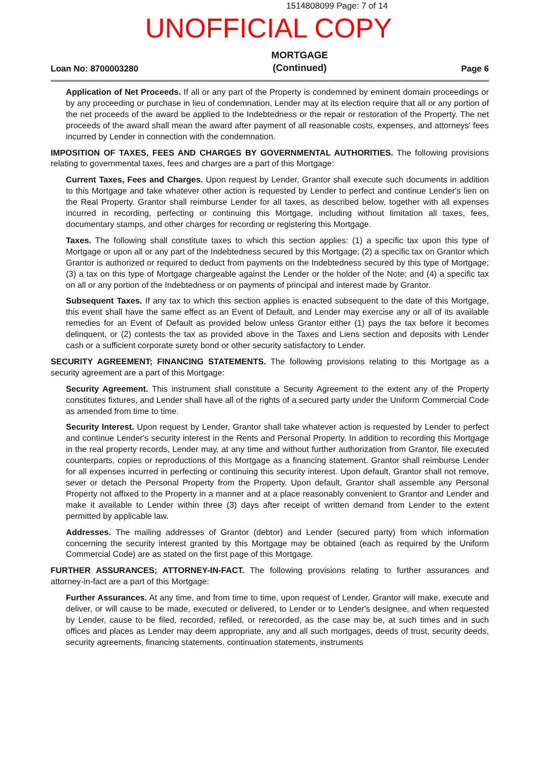1514808099 Page: 7 of 14
UNOFFICIAL COPY
Loan No: 8700003280 MORTGAGE
(Continued) Page 6
Application of Net Proceeds. If all or any part of the Property is condemned by eminent domain proceedings or by any proceeding or purchase in lieu of condemnation, Lender may at its election require that all or any portion of the net proceeds of the award be applied to the Indebtedness or the repair or restoration of the Property. The net proceeds of the award shall mean the award after payment of all reasonable costs, expenses, and attorneys' fees incurred by Lender in connection with the condemnation.
IMPOSITION OF TAXES, FEES AND CHARGES BY GOVERNMENTAL AUTHORITIES. The following provisions relating to governmental taxes, fees and charges are a part of this Mortgage:
Current Taxes, Fees and Charges. Upon request by Lender, Grantor shall execute such documents in addition to this Mortgage and take whatever other action is requested by Lender to perfect and continue Lender's lien on the Real Property. Grantor shall reimburse Lender for all taxes, as described below, together with all expenses incurred in recording, perfecting or continuing this Mortgage, including without limitation all taxes, fees, documentary stamps, and other charges for recording or registering this Mortgage.
Taxes. The following shall constitute taxes to which this section applies: (1) a specific tax upon this type of Mortgage or upon all or any part of the Indebtedness secured by this Mortgage; (2) a specific tax on Grantor which Grantor is authorized or required to deduct from payments on the Indebtedness secured by this type of Mortgage; (3) a tax on this type of Mortgage chargeable against the Lender or the holder of the Note; and (4) a specific tax on all or any portion of the Indebtedness or on payments of principal and interest made by Grantor.
Subsequent Taxes. If any tax to which this section applies is enacted subsequent to the date of this Mortgage, this event shall have the same effect as an Event of Default, and Lender may exercise any or all of its available remedies for an Event of Default as provided below unless Grantor either (1) pays the tax before it becomes delinquent, or (2) contests the tax as provided above in the Taxes and Liens section and deposits with Lender cash or a sufficient corporate surety bond or other security satisfactory to Lender.
SECURITY AGREEMENT; FINANCING STATEMENTS. The following provisions relating to this Mortgage as a security agreement are a part of this Mortgage:
Security Agreement. This instrument shall constitute a Security Agreement to the extent any of the Property constitutes fixtures, and Lender shall have all of the rights of a secured party under the Uniform Commercial Code as amended from time to time.
Security Interest. Upon request by Lender, Grantor shall take whatever action is requested by Lender to perfect and continue Lender's security interest in the Rents and Personal Property. In addition to recording this Mortgage in the real property records, Lender may, at any time and without further authorization from Grantor, file executed counterparts, copies or reproductions of this Mortgage as a financing statement. Grantor shall reimburse Lender for all expenses incurred in perfecting or continuing this security interest. Upon default, Grantor shall not remove, sever or detach the Personal Property from the Property. Upon default, Grantor shall assemble any Personal Property not affixed to the Property in a manner and at a place reasonably convenient to Grantor and Lender and make it available to Lender within three (3) days after receipt of written demand from Lender to the extent permitted by applicable law.
Addresses. The mailing addresses of Grantor (debtor) and Lender (secured party) from which information concerning the security interest granted by this Mortgage may be obtained (each as required by the Uniform Commercial Code) are as stated on the first page of this Mortgage.
FURTHER ASSURANCES; ATTORNEY-IN-FACT. The following provisions relating to further assurances and attorney-in-fact are a part of this Mortgage:
Further Assurances. At any time, and from time to time, upon request of Lender, Grantor will make, execute and deliver, or will cause to be made, executed or delivered, to Lender or to Lender's designee, and when requested by Lender, cause to be filed, recorded, refiled, or rerecorded, as the case may be, at such times and in such offices and places as Lender may deem appropriate, any and all such mortgages, deeds of trust, security deeds, security agreements, financing statements, continuation statements, instruments